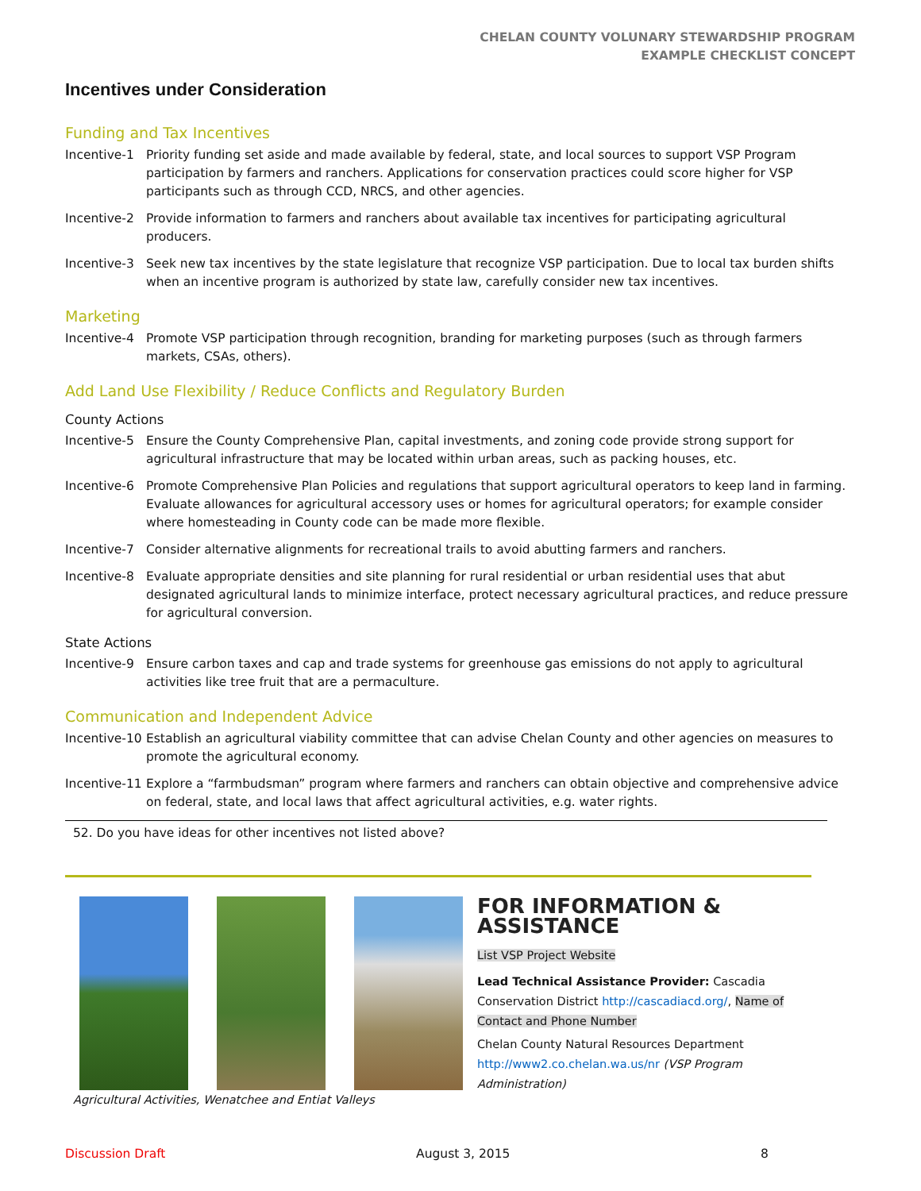CHELAN COUNTY VOLUNARY STEWARDSHIP PROGRAM
EXAMPLE CHECKLIST CONCEPT
Incentives under Consideration
Funding and Tax Incentives
Incentive-1 Priority funding set aside and made available by federal, state, and local sources to support VSP Program participation by farmers and ranchers. Applications for conservation practices could score higher for VSP participants such as through CCD, NRCS, and other agencies.
Incentive-2 Provide information to farmers and ranchers about available tax incentives for participating agricultural producers.
Incentive-3 Seek new tax incentives by the state legislature that recognize VSP participation. Due to local tax burden shifts when an incentive program is authorized by state law, carefully consider new tax incentives.
Marketing
Incentive-4 Promote VSP participation through recognition, branding for marketing purposes (such as through farmers markets, CSAs, others).
Add Land Use Flexibility / Reduce Conflicts and Regulatory Burden
County Actions
Incentive-5 Ensure the County Comprehensive Plan, capital investments, and zoning code provide strong support for agricultural infrastructure that may be located within urban areas, such as packing houses, etc.
Incentive-6 Promote Comprehensive Plan Policies and regulations that support agricultural operators to keep land in farming. Evaluate allowances for agricultural accessory uses or homes for agricultural operators; for example consider where homesteading in County code can be made more flexible.
Incentive-7 Consider alternative alignments for recreational trails to avoid abutting farmers and ranchers.
Incentive-8 Evaluate appropriate densities and site planning for rural residential or urban residential uses that abut designated agricultural lands to minimize interface, protect necessary agricultural practices, and reduce pressure for agricultural conversion.
State Actions
Incentive-9 Ensure carbon taxes and cap and trade systems for greenhouse gas emissions do not apply to agricultural activities like tree fruit that are a permaculture.
Communication and Independent Advice
Incentive-10 Establish an agricultural viability committee that can advise Chelan County and other agencies on measures to promote the agricultural economy.
Incentive-11 Explore a “farmbudsman” program where farmers and ranchers can obtain objective and comprehensive advice on federal, state, and local laws that affect agricultural activities, e.g. water rights.
52. Do you have ideas for other incentives not listed above?
Agricultural Activities, Wenatchee and Entiat Valleys
FOR INFORMATION & ASSISTANCE
List VSP Project Website
Lead Technical Assistance Provider: Cascadia Conservation District http://cascadiacd.org/, Name of Contact and Phone Number
Chelan County Natural Resources Department http://www2.co.chelan.wa.us/nr (VSP Program Administration)
Discussion Draft August 3, 2015 8